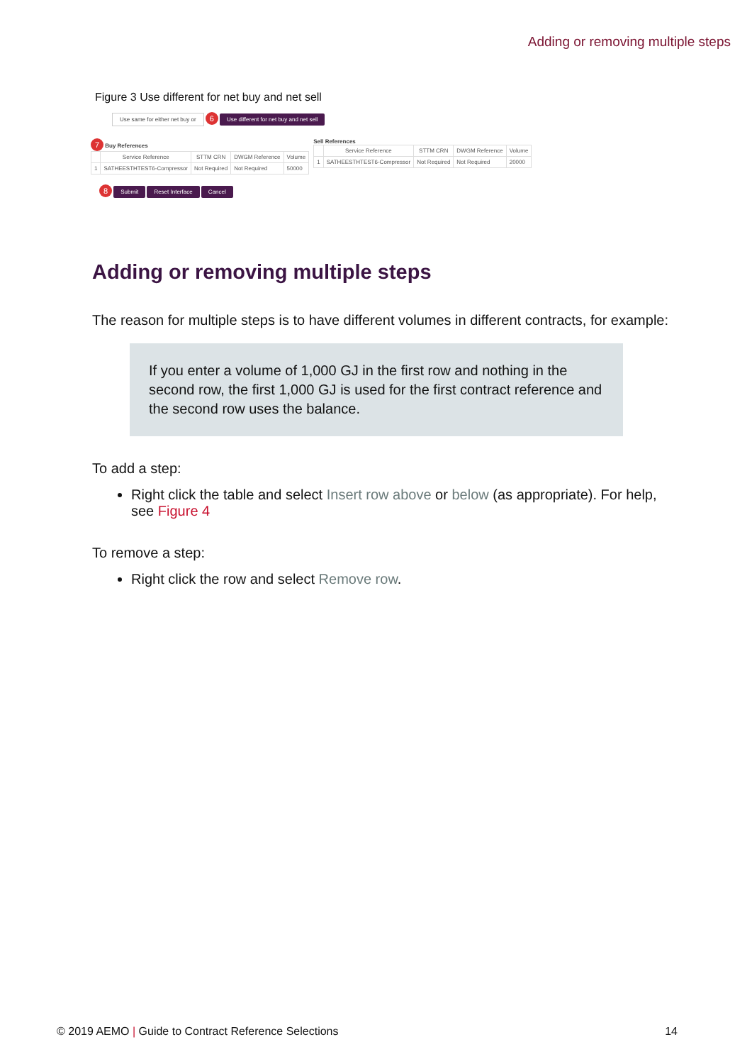Adding or removing multiple steps
Figure 3 Use different for net buy and net sell
Use same for either net buy or 6 Use different for net buy and net sell
7 Buy References
| | Service Reference | STTM CRN | DWGM Reference | Volume |
| --- | --- | --- | --- | --- |
| 1 | SATHEESTHTEST6-Compressor | Not Required | Not Required | 50000 |
Sell References
| | Service Reference | STTM CRN | DWGM Reference | Volume |
| --- | --- | --- | --- | --- |
| 1 | SATHEESTHTEST6-Compressor | Not Required | Not Required | 20000 |
8 Submit Reset Interface Cancel
Adding or removing multiple steps
The reason for multiple steps is to have different volumes in different contracts, for example:
If you enter a volume of 1,000 GJ in the first row and nothing in the second row, the first 1,000 GJ is used for the first contract reference and the second row uses the balance.
To add a step:
Right click the table and select Insert row above or below (as appropriate). For help, see Figure 4
To remove a step:
Right click the row and select Remove row.
© 2019 AEMO | Guide to Contract Reference Selections 14